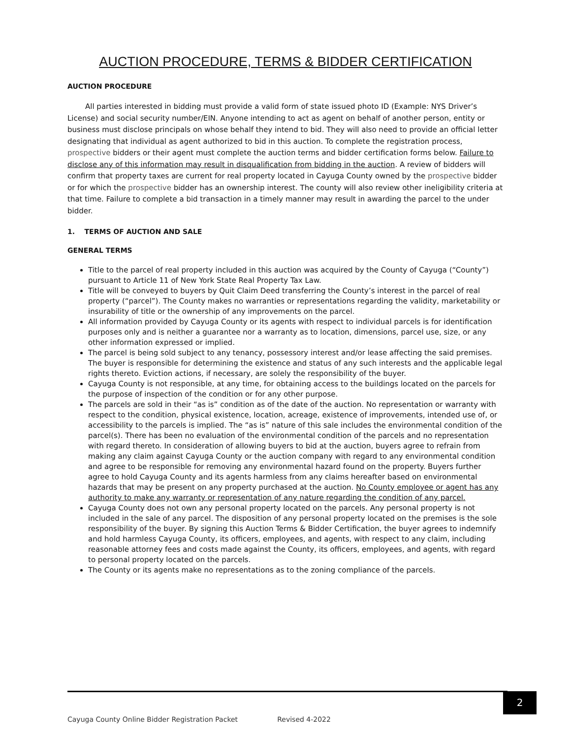AUCTION PROCEDURE, TERMS & BIDDER CERTIFICATION
AUCTION PROCEDURE
All parties interested in bidding must provide a valid form of state issued photo ID (Example: NYS Driver’s License) and social security number/EIN. Anyone intending to act as agent on behalf of another person, entity or business must disclose principals on whose behalf they intend to bid. They will also need to provide an official letter designating that individual as agent authorized to bid in this auction. To complete the registration process, prospective bidders or their agent must complete the auction terms and bidder certification forms below. Failure to disclose any of this information may result in disqualification from bidding in the auction. A review of bidders will confirm that property taxes are current for real property located in Cayuga County owned by the prospective bidder or for which the prospective bidder has an ownership interest. The county will also review other ineligibility criteria at that time. Failure to complete a bid transaction in a timely manner may result in awarding the parcel to the under bidder.
1. TERMS OF AUCTION AND SALE
GENERAL TERMS
Title to the parcel of real property included in this auction was acquired by the County of Cayuga (“County”) pursuant to Article 11 of New York State Real Property Tax Law.
Title will be conveyed to buyers by Quit Claim Deed transferring the County’s interest in the parcel of real property (“parcel”). The County makes no warranties or representations regarding the validity, marketability or insurability of title or the ownership of any improvements on the parcel.
All information provided by Cayuga County or its agents with respect to individual parcels is for identification purposes only and is neither a guarantee nor a warranty as to location, dimensions, parcel use, size, or any other information expressed or implied.
The parcel is being sold subject to any tenancy, possessory interest and/or lease affecting the said premises. The buyer is responsible for determining the existence and status of any such interests and the applicable legal rights thereto. Eviction actions, if necessary, are solely the responsibility of the buyer.
Cayuga County is not responsible, at any time, for obtaining access to the buildings located on the parcels for the purpose of inspection of the condition or for any other purpose.
The parcels are sold in their “as is” condition as of the date of the auction. No representation or warranty with respect to the condition, physical existence, location, acreage, existence of improvements, intended use of, or accessibility to the parcels is implied. The “as is” nature of this sale includes the environmental condition of the parcel(s). There has been no evaluation of the environmental condition of the parcels and no representation with regard thereto. In consideration of allowing buyers to bid at the auction, buyers agree to refrain from making any claim against Cayuga County or the auction company with regard to any environmental condition and agree to be responsible for removing any environmental hazard found on the property. Buyers further agree to hold Cayuga County and its agents harmless from any claims hereafter based on environmental hazards that may be present on any property purchased at the auction. No County employee or agent has any authority to make any warranty or representation of any nature regarding the condition of any parcel.
Cayuga County does not own any personal property located on the parcels. Any personal property is not included in the sale of any parcel. The disposition of any personal property located on the premises is the sole responsibility of the buyer. By signing this Auction Terms & Bidder Certification, the buyer agrees to indemnify and hold harmless Cayuga County, its officers, employees, and agents, with respect to any claim, including reasonable attorney fees and costs made against the County, its officers, employees, and agents, with regard to personal property located on the parcels.
The County or its agents make no representations as to the zoning compliance of the parcels.
2
Cayuga County Online Bidder Registration Packet Revised 4-2022